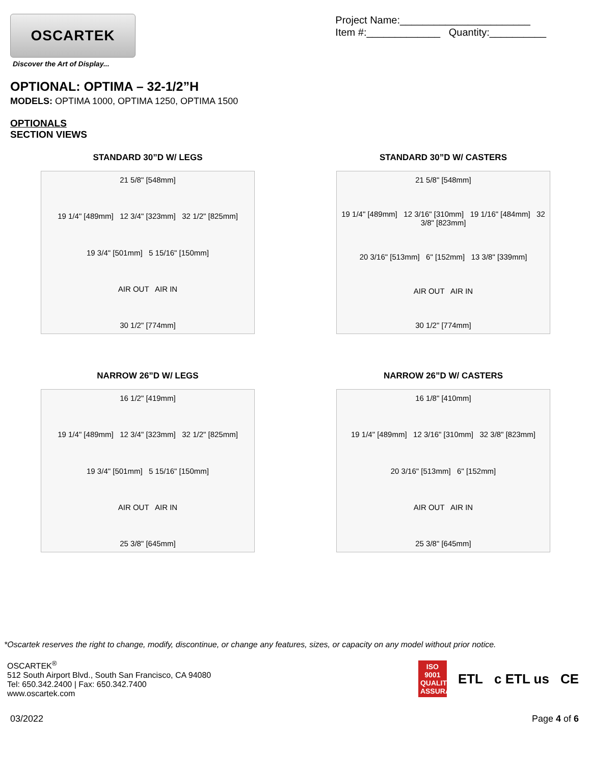OSCARTEK
Discover the Art of Display...
Project Name:_______________________
Item #:_____________ Quantity:__________
OPTIONAL: OPTIMA – 32-1/2”H
MODELS: OPTIMA 1000, OPTIMA 1250, OPTIMA 1500
OPTIONALS
SECTION VIEWS
STANDARD 30”D W/ LEGS
21 5/8" [548mm]
19 1/4" [489mm] 12 3/4" [323mm] 32 1/2" [825mm]
19 3/4" [501mm] 5 15/16" [150mm]
AIR OUT AIR IN
30 1/2" [774mm]
STANDARD 30”D W/ CASTERS
21 5/8" [548mm]
19 1/4" [489mm] 12 3/16" [310mm] 19 1/16" [484mm] 32 3/8" [823mm]
20 3/16" [513mm] 6" [152mm] 13 3/8" [339mm]
AIR OUT AIR IN
30 1/2" [774mm]
NARROW 26”D W/ LEGS
16 1/2" [419mm]
19 1/4" [489mm] 12 3/4" [323mm] 32 1/2" [825mm]
19 3/4" [501mm] 5 15/16" [150mm]
AIR OUT AIR IN
25 3/8" [645mm]
NARROW 26”D W/ CASTERS
16 1/8" [410mm]
19 1/4" [489mm] 12 3/16" [310mm] 32 3/8" [823mm]
20 3/16" [513mm] 6" [152mm]
AIR OUT AIR IN
25 3/8" [645mm]
*Oscartek reserves the right to change, modify, discontinue, or change any features, sizes, or capacity on any model without prior notice.
OSCARTEK<sup>®</sup>
512 South Airport Blvd., South San Francisco, CA 94080
Tel: 650.342.2400 | Fax: 650.342.7400
www.oscartek.com
ISO 9001 QUALITY ASSURANCE
ETL c ETL us CE
03/2022 Page 4 of 6